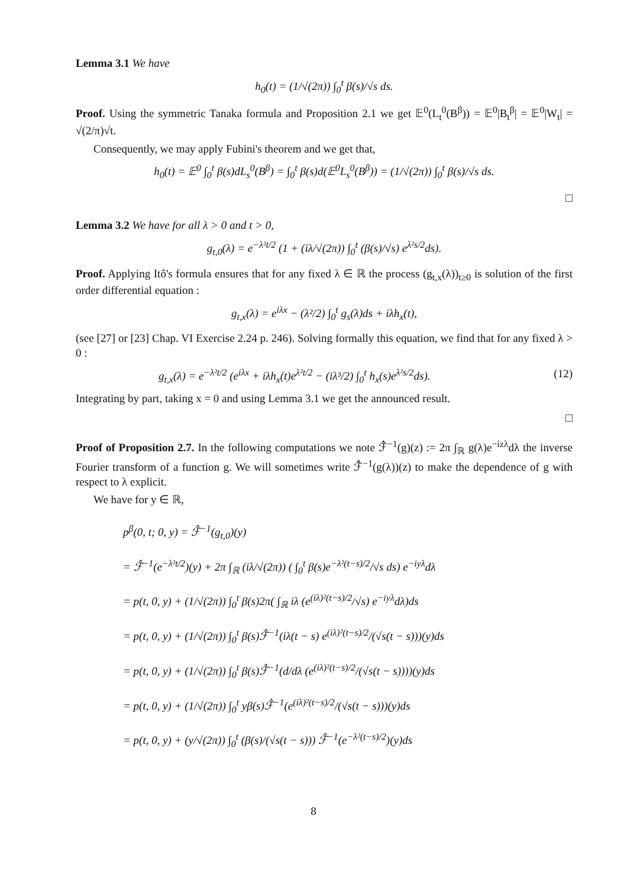Lemma 3.1 We have
h<sub>0</sub>(t) = (1/√(2π)) ∫<sub>0</sub><sup>t</sup> β(s)/√s ds.
Proof. Using the symmetric Tanaka formula and Proposition 2.1 we get 𝔼<sup>0</sup>(L<sub>t</sub><sup>0</sup>(B<sup>β</sup>)) = 𝔼<sup>0</sup>|B<sub>t</sub><sup>β</sup>| = 𝔼<sup>0</sup>|W<sub>t</sub>| = √(2/π)√t.
Consequently, we may apply Fubini's theorem and we get that,
h<sub>0</sub>(t) = 𝔼<sup>0</sup> ∫<sub>0</sub><sup>t</sup> β(s)dL<sub>s</sub><sup>0</sup>(B<sup>β</sup>) = ∫<sub>0</sub><sup>t</sup> β(s)d(𝔼<sup>0</sup>L<sub>s</sub><sup>0</sup>(B<sup>β</sup>)) = (1/√(2π)) ∫<sub>0</sub><sup>t</sup> β(s)/√s ds.
□
Lemma 3.2 We have for all λ > 0 and t > 0,
g<sub>t,0</sub>(λ) = e<sup>−λ²t/2</sup> (1 + (iλ/√(2π)) ∫<sub>0</sub><sup>t</sup> (β(s)/√s) e<sup>λ²s/2</sup>ds).
Proof. Applying Itô's formula ensures that for any fixed λ ∈ ℝ the process (g<sub>t,x</sub>(λ))<sub>t≥0</sub> is solution of the first order differential equation :
g<sub>t,x</sub>(λ) = e<sup>iλx</sup> − (λ²/2) ∫<sub>0</sub><sup>t</sup> g<sub>s</sub>(λ)ds + iλh<sub>x</sub>(t),
(see [27] or [23] Chap. VI Exercise 2.24 p. 246). Solving formally this equation, we find that for any fixed λ > 0 :
g<sub>t,x</sub>(λ) = e<sup>−λ²t/2</sup> (e<sup>iλx</sup> + iλh<sub>x</sub>(t)e<sup>λ²t/2</sup> − (iλ³/2) ∫<sub>0</sub><sup>t</sup> h<sub>x</sub>(s)e<sup>λ²s/2</sup>ds). (12)
Integrating by part, taking x = 0 and using Lemma 3.1 we get the announced result.
□
Proof of Proposition 2.7. In the following computations we note ℱ̂<sup>−1</sup>(g)(z) := 2π ∫<sub>ℝ</sub> g(λ)e<sup>−izλ</sup>dλ the inverse Fourier transform of a function g. We will sometimes write ℱ̂<sup>−1</sup>(g(λ))(z) to make the dependence of g with respect to λ explicit.
We have for y ∈ ℝ,
p<sup>β</sup>(0, t; 0, y) = ℱ̂<sup>−1</sup>(g<sub>t,0</sub>)(y)
= ℱ̂<sup>−1</sup>(e<sup>−λ²t/2</sup>)(y) + 2π ∫<sub>ℝ</sub> (iλ/√(2π)) ( ∫<sub>0</sub><sup>t</sup> β(s)e<sup>−λ²(t−s)/2</sup>/√s ds) e<sup>−iyλ</sup>dλ
= p(t, 0, y) + (1/√(2π)) ∫<sub>0</sub><sup>t</sup> β(s)2π( ∫<sub>ℝ</sub> iλ (e<sup>(iλ)²(t−s)/2</sup>/√s) e<sup>−iyλ</sup>dλ)ds
= p(t, 0, y) + (1/√(2π)) ∫<sub>0</sub><sup>t</sup> β(s)ℱ̂<sup>−1</sup>(iλ(t − s) e<sup>(iλ)²(t−s)/2</sup>/(√s(t − s)))(y)ds
= p(t, 0, y) + (1/√(2π)) ∫<sub>0</sub><sup>t</sup> β(s)ℱ̂<sup>−1</sup>(d/dλ (e<sup>(iλ)²(t−s)/2</sup>/(√s(t − s))))(y)ds
= p(t, 0, y) + (1/√(2π)) ∫<sub>0</sub><sup>t</sup> yβ(s)ℱ̂<sup>−1</sup>(e<sup>(iλ)²(t−s)/2</sup>/(√s(t − s)))(y)ds
= p(t, 0, y) + (y/√(2π)) ∫<sub>0</sub><sup>t</sup> (β(s)/(√s(t − s))) ℱ̂<sup>−1</sup>(e<sup>−λ²(t−s)/2</sup>)(y)ds
8